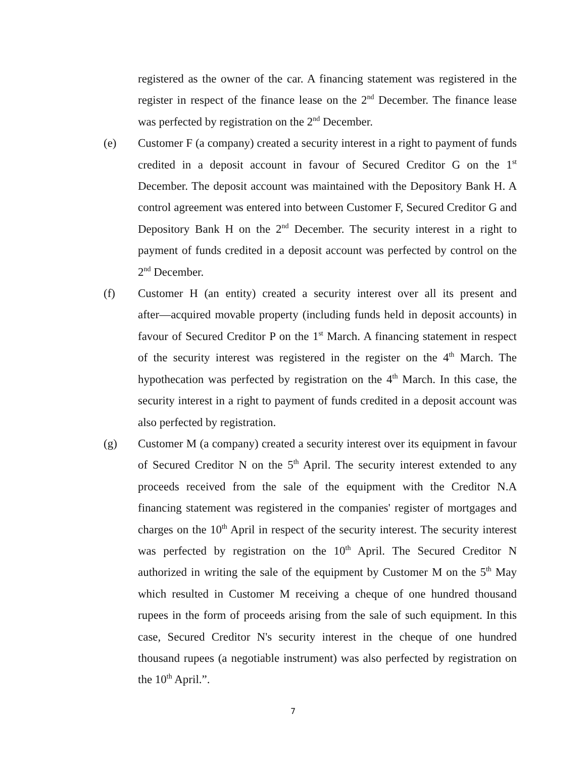registered as the owner of the car. A financing statement was registered in the register in respect of the finance lease on the 2<sup>nd</sup> December. The finance lease was perfected by registration on the 2<sup>nd</sup> December.
(e) Customer F (a company) created a security interest in a right to payment of funds credited in a deposit account in favour of Secured Creditor G on the 1<sup>st</sup> December. The deposit account was maintained with the Depository Bank H. A control agreement was entered into between Customer F, Secured Creditor G and Depository Bank H on the 2<sup>nd</sup> December. The security interest in a right to payment of funds credited in a deposit account was perfected by control on the 2<sup>nd</sup> December.
(f) Customer H (an entity) created a security interest over all its present and after―acquired movable property (including funds held in deposit accounts) in favour of Secured Creditor P on the 1<sup>st</sup> March. A financing statement in respect of the security interest was registered in the register on the 4<sup>th</sup> March. The hypothecation was perfected by registration on the 4<sup>th</sup> March. In this case, the security interest in a right to payment of funds credited in a deposit account was also perfected by registration.
(g) Customer M (a company) created a security interest over its equipment in favour of Secured Creditor N on the 5<sup>th</sup> April. The security interest extended to any proceeds received from the sale of the equipment with the Creditor N.A financing statement was registered in the companies' register of mortgages and charges on the 10<sup>th</sup> April in respect of the security interest. The security interest was perfected by registration on the 10<sup>th</sup> April. The Secured Creditor N authorized in writing the sale of the equipment by Customer M on the 5<sup>th</sup> May which resulted in Customer M receiving a cheque of one hundred thousand rupees in the form of proceeds arising from the sale of such equipment. In this case, Secured Creditor N's security interest in the cheque of one hundred thousand rupees (a negotiable instrument) was also perfected by registration on the 10<sup>th</sup> April.”.
7